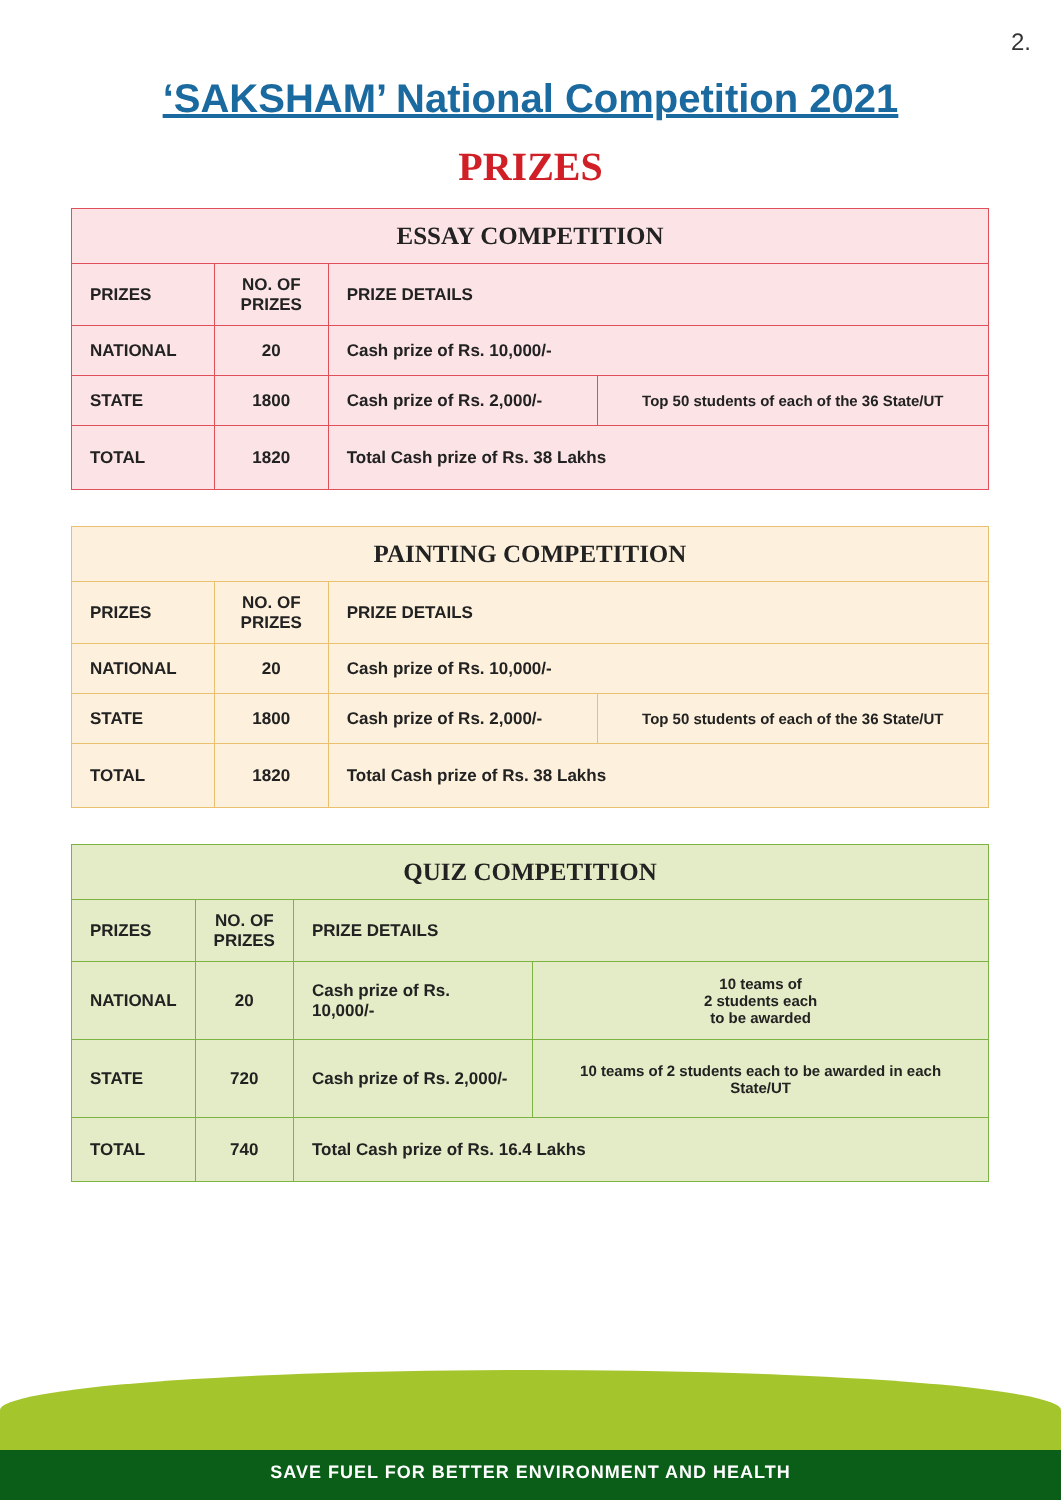2.
‘SAKSHAM’ National Competition 2021
PRIZES
| ESSAY COMPETITION | | | |
| --- | --- | --- | --- |
| PRIZES | NO. OF PRIZES | PRIZE DETAILS | |
| NATIONAL | 20 | Cash prize of Rs. 10,000/- | |
| STATE | 1800 | Cash prize of Rs. 2,000/- | Top 50 students of each of the 36 State/UT |
| TOTAL | 1820 | Total Cash prize of Rs. 38 Lakhs | |
| PAINTING COMPETITION | | | |
| --- | --- | --- | --- |
| PRIZES | NO. OF PRIZES | PRIZE DETAILS | |
| NATIONAL | 20 | Cash prize of Rs. 10,000/- | |
| STATE | 1800 | Cash prize of Rs. 2,000/- | Top 50 students of each of the 36 State/UT |
| TOTAL | 1820 | Total Cash prize of Rs. 38 Lakhs | |
| QUIZ COMPETITION | | | |
| --- | --- | --- | --- |
| PRIZES | NO. OF PRIZES | PRIZE DETAILS | |
| NATIONAL | 20 | Cash prize of Rs. 10,000/- | 10 teams of 2 students each to be awarded |
| STATE | 720 | Cash prize of Rs. 2,000/- | 10 teams of 2 students each to be awarded in each State/UT |
| TOTAL | 740 | Total Cash prize of Rs. 16.4 Lakhs | |
SAVE FUEL FOR BETTER ENVIRONMENT AND HEALTH